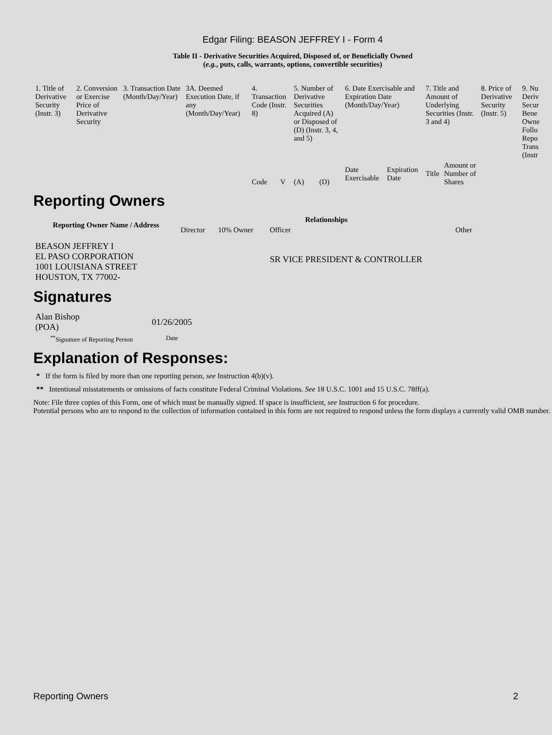Edgar Filing: BEASON JEFFREY I - Form 4
Table II - Derivative Securities Acquired, Disposed of, or Beneficially Owned
(e.g., puts, calls, warrants, options, convertible securities)
| 1. Title of Derivative Security (Instr. 3) | 2. Conversion or Exercise Price of Derivative Security | 3. Transaction Date (Month/Day/Year) | 3A. Deemed Execution Date, if any (Month/Day/Year) | 4. Transaction Code (Instr. 8) | | 5. Number of Derivative Securities Acquired (A) or Disposed of (D) (Instr. 3, 4, and 5) | | 6. Date Exercisable and Expiration Date (Month/Day/Year) | | 7. Title and Amount of Underlying Securities (Instr. 3 and 4) | | 8. Price of Derivative Security (Instr. 5) | 9. Nu Deriv Secur Bene Owne Follo Repo Trans (Instr |
| --- | --- | --- | --- | --- | --- | --- | --- | --- | --- | --- | --- | --- | --- |
| | | | | Code | V | (A) | (D) | Date Exercisable | Expiration Date | Title | Amount or Number of Shares | | |
Reporting Owners
| Reporting Owner Name / Address | Relationships | | | |
| --- | --- | --- | --- | --- |
| | Director | 10% Owner | Officer | Other |
| BEASON JEFFREY I EL PASO CORPORATION 1001 LOUISIANA STREET HOUSTON, TX 77002- | | | SR VICE PRESIDENT & CONTROLLER | |
Signatures
| Alan Bishop (POA) | 01/26/2005 |
| <sup>**</sup> Signature of Reporting Person | Date |
Explanation of Responses:
* If the form is filed by more than one reporting person, see Instruction 4(b)(v).
** Intentional misstatements or omissions of facts constitute Federal Criminal Violations. See 18 U.S.C. 1001 and 15 U.S.C. 78ff(a).
Note: File three copies of this Form, one of which must be manually signed. If space is insufficient, see Instruction 6 for procedure.
Potential persons who are to respond to the collection of information contained in this form are not required to respond unless the form displays a currently valid OMB number.
Reporting Owners 2